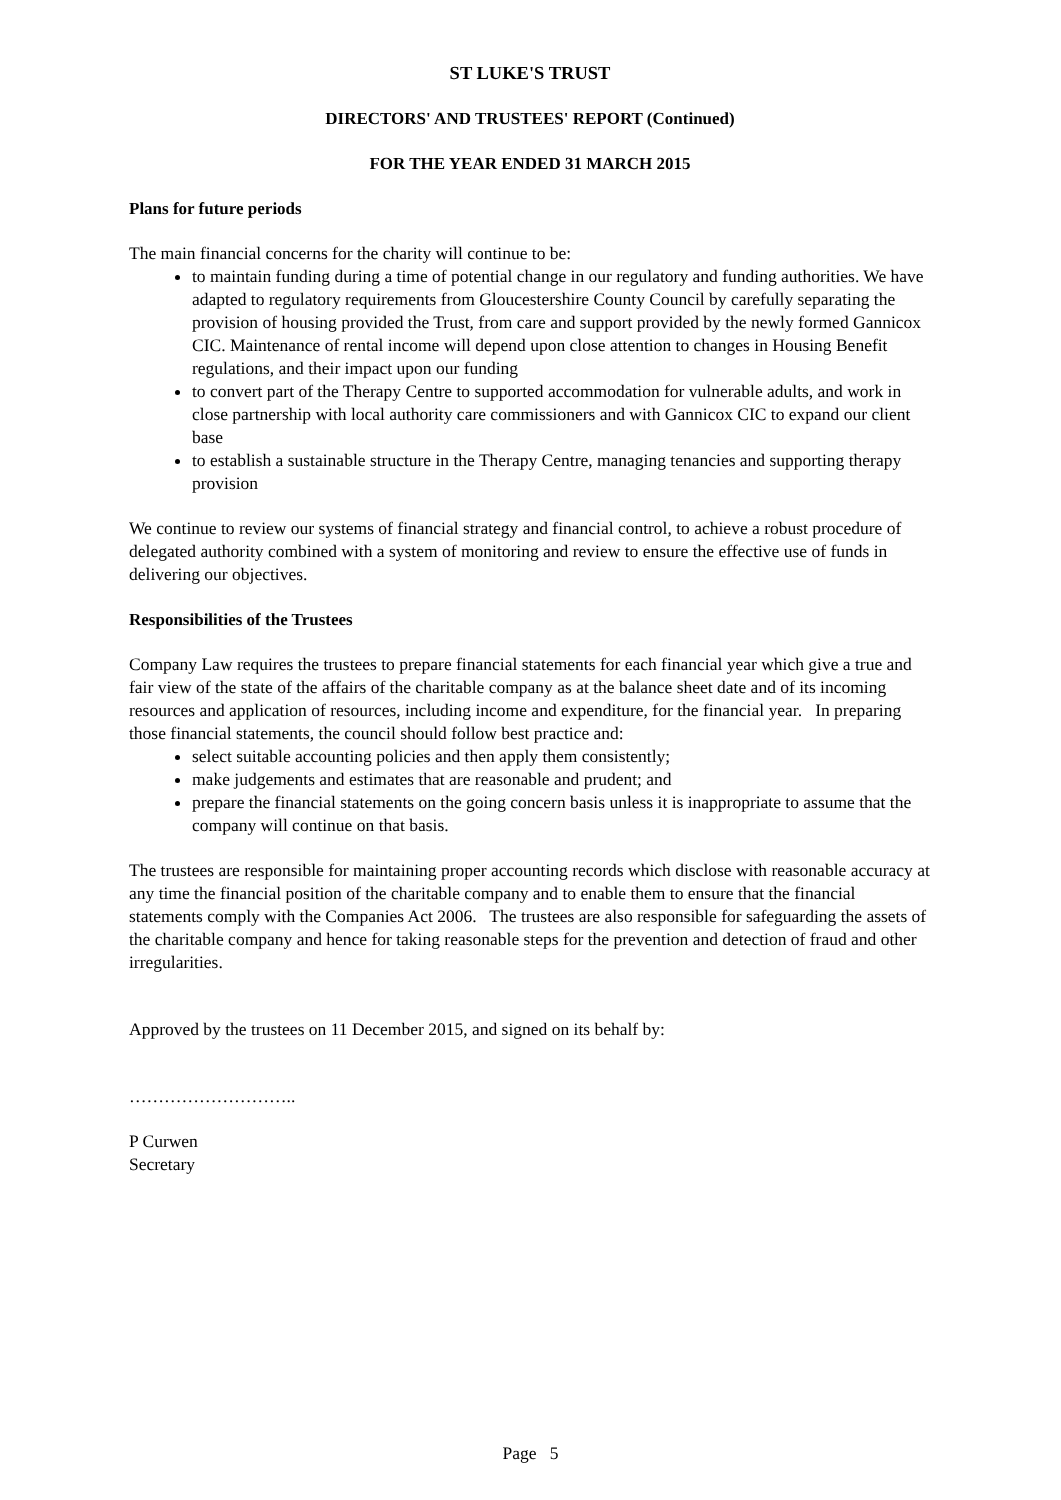ST LUKE'S TRUST
DIRECTORS' AND TRUSTEES' REPORT (Continued)
FOR THE YEAR ENDED 31 MARCH 2015
Plans for future periods
The main financial concerns for the charity will continue to be:
to maintain funding during a time of potential change in our regulatory and funding authorities. We have adapted to regulatory requirements from Gloucestershire County Council by carefully separating the provision of housing provided the Trust, from care and support provided by the newly formed Gannicox CIC. Maintenance of rental income will depend upon close attention to changes in Housing Benefit regulations, and their impact upon our funding
to convert part of the Therapy Centre to supported accommodation for vulnerable adults, and work in close partnership with local authority care commissioners and with Gannicox CIC to expand our client base
to establish a sustainable structure in the Therapy Centre, managing tenancies and supporting therapy provision
We continue to review our systems of financial strategy and financial control, to achieve a robust procedure of delegated authority combined with a system of monitoring and review to ensure the effective use of funds in delivering our objectives.
Responsibilities of the Trustees
Company Law requires the trustees to prepare financial statements for each financial year which give a true and fair view of the state of the affairs of the charitable company as at the balance sheet date and of its incoming resources and application of resources, including income and expenditure, for the financial year. In preparing those financial statements, the council should follow best practice and:
select suitable accounting policies and then apply them consistently;
make judgements and estimates that are reasonable and prudent; and
prepare the financial statements on the going concern basis unless it is inappropriate to assume that the company will continue on that basis.
The trustees are responsible for maintaining proper accounting records which disclose with reasonable accuracy at any time the financial position of the charitable company and to enable them to ensure that the financial statements comply with the Companies Act 2006. The trustees are also responsible for safeguarding the assets of the charitable company and hence for taking reasonable steps for the prevention and detection of fraud and other irregularities.
Approved by the trustees on 11 December 2015, and signed on its behalf by:
………………………..
P Curwen
Secretary
Page 5